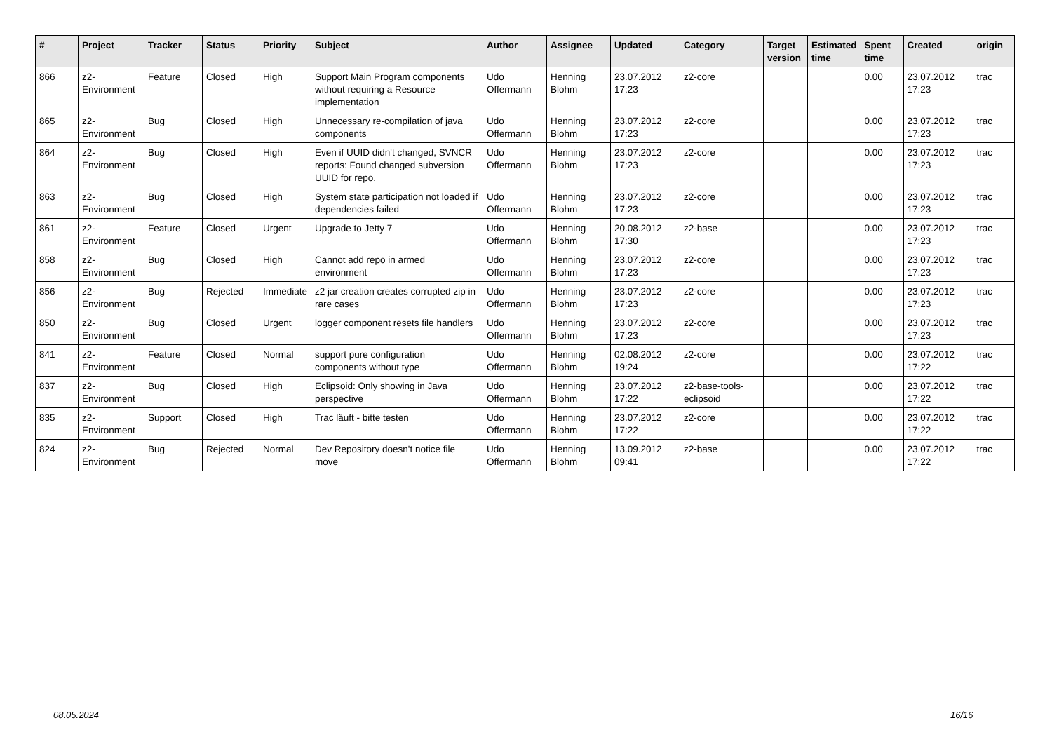| # | Project | Tracker | Status | Priority | Subject | Author | Assignee | Updated | Category | Target version | Estimated time | Spent time | Created | origin |
| --- | --- | --- | --- | --- | --- | --- | --- | --- | --- | --- | --- | --- | --- | --- |
| 866 | z2-Environment | Feature | Closed | High | Support Main Program components without requiring a Resource implementation | Udo Offermann | Henning Blohm | 23.07.2012 17:23 | z2-core | | | 0.00 | 23.07.2012 17:23 | trac |
| 865 | z2-Environment | Bug | Closed | High | Unnecessary re-compilation of java components | Udo Offermann | Henning Blohm | 23.07.2012 17:23 | z2-core | | | 0.00 | 23.07.2012 17:23 | trac |
| 864 | z2-Environment | Bug | Closed | High | Even if UUID didn't changed, SVNCR reports: Found changed subversion UUID for repo. | Udo Offermann | Henning Blohm | 23.07.2012 17:23 | z2-core | | | 0.00 | 23.07.2012 17:23 | trac |
| 863 | z2-Environment | Bug | Closed | High | System state participation not loaded if dependencies failed | Udo Offermann | Henning Blohm | 23.07.2012 17:23 | z2-core | | | 0.00 | 23.07.2012 17:23 | trac |
| 861 | z2-Environment | Feature | Closed | Urgent | Upgrade to Jetty 7 | Udo Offermann | Henning Blohm | 20.08.2012 17:30 | z2-base | | | 0.00 | 23.07.2012 17:23 | trac |
| 858 | z2-Environment | Bug | Closed | High | Cannot add repo in armed environment | Udo Offermann | Henning Blohm | 23.07.2012 17:23 | z2-core | | | 0.00 | 23.07.2012 17:23 | trac |
| 856 | z2-Environment | Bug | Rejected | Immediate | z2 jar creation creates corrupted zip in rare cases | Udo Offermann | Henning Blohm | 23.07.2012 17:23 | z2-core | | | 0.00 | 23.07.2012 17:23 | trac |
| 850 | z2-Environment | Bug | Closed | Urgent | logger component resets file handlers | Udo Offermann | Henning Blohm | 23.07.2012 17:23 | z2-core | | | 0.00 | 23.07.2012 17:23 | trac |
| 841 | z2-Environment | Feature | Closed | Normal | support pure configuration components without type | Udo Offermann | Henning Blohm | 02.08.2012 19:24 | z2-core | | | 0.00 | 23.07.2012 17:22 | trac |
| 837 | z2-Environment | Bug | Closed | High | Eclipsoid: Only showing in Java perspective | Udo Offermann | Henning Blohm | 23.07.2012 17:22 | z2-base-tools-eclipsoid | | | 0.00 | 23.07.2012 17:22 | trac |
| 835 | z2-Environment | Support | Closed | High | Trac läuft - bitte testen | Udo Offermann | Henning Blohm | 23.07.2012 17:22 | z2-core | | | 0.00 | 23.07.2012 17:22 | trac |
| 824 | z2-Environment | Bug | Rejected | Normal | Dev Repository doesn't notice file move | Udo Offermann | Henning Blohm | 13.09.2012 09:41 | z2-base | | | 0.00 | 23.07.2012 17:22 | trac |
08.05.2024 16/16